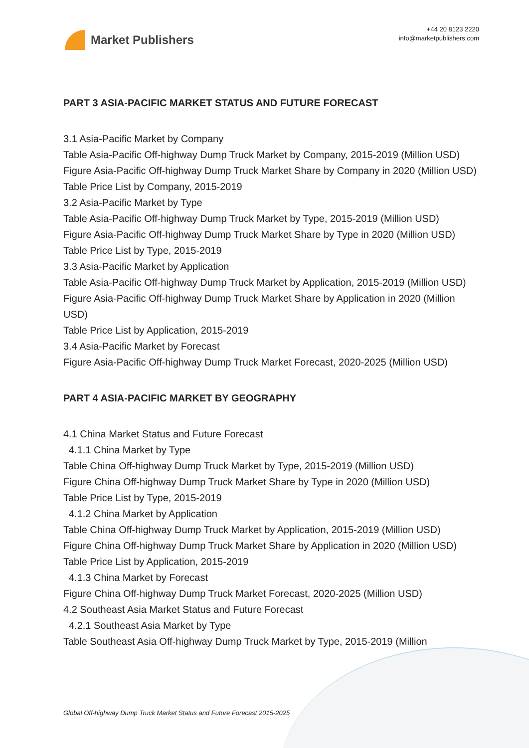Market Publishers
+44 20 8123 2220
info@marketpublishers.com
PART 3 ASIA-PACIFIC MARKET STATUS AND FUTURE FORECAST
3.1 Asia-Pacific Market by Company
Table Asia-Pacific Off-highway Dump Truck Market by Company, 2015-2019 (Million USD)
Figure Asia-Pacific Off-highway Dump Truck Market Share by Company in 2020 (Million USD)
Table Price List by Company, 2015-2019
3.2 Asia-Pacific Market by Type
Table Asia-Pacific Off-highway Dump Truck Market by Type, 2015-2019 (Million USD)
Figure Asia-Pacific Off-highway Dump Truck Market Share by Type in 2020 (Million USD)
Table Price List by Type, 2015-2019
3.3 Asia-Pacific Market by Application
Table Asia-Pacific Off-highway Dump Truck Market by Application, 2015-2019 (Million USD)
Figure Asia-Pacific Off-highway Dump Truck Market Share by Application in 2020 (Million USD)
Table Price List by Application, 2015-2019
3.4 Asia-Pacific Market by Forecast
Figure Asia-Pacific Off-highway Dump Truck Market Forecast, 2020-2025 (Million USD)
PART 4 ASIA-PACIFIC MARKET BY GEOGRAPHY
4.1 China Market Status and Future Forecast
4.1.1 China Market by Type
Table China Off-highway Dump Truck Market by Type, 2015-2019 (Million USD)
Figure China Off-highway Dump Truck Market Share by Type in 2020 (Million USD)
Table Price List by Type, 2015-2019
4.1.2 China Market by Application
Table China Off-highway Dump Truck Market by Application, 2015-2019 (Million USD)
Figure China Off-highway Dump Truck Market Share by Application in 2020 (Million USD)
Table Price List by Application, 2015-2019
4.1.3 China Market by Forecast
Figure China Off-highway Dump Truck Market Forecast, 2020-2025 (Million USD)
4.2 Southeast Asia Market Status and Future Forecast
4.2.1 Southeast Asia Market by Type
Table Southeast Asia Off-highway Dump Truck Market by Type, 2015-2019 (Million
Global Off-highway Dump Truck Market Status and Future Forecast 2015-2025